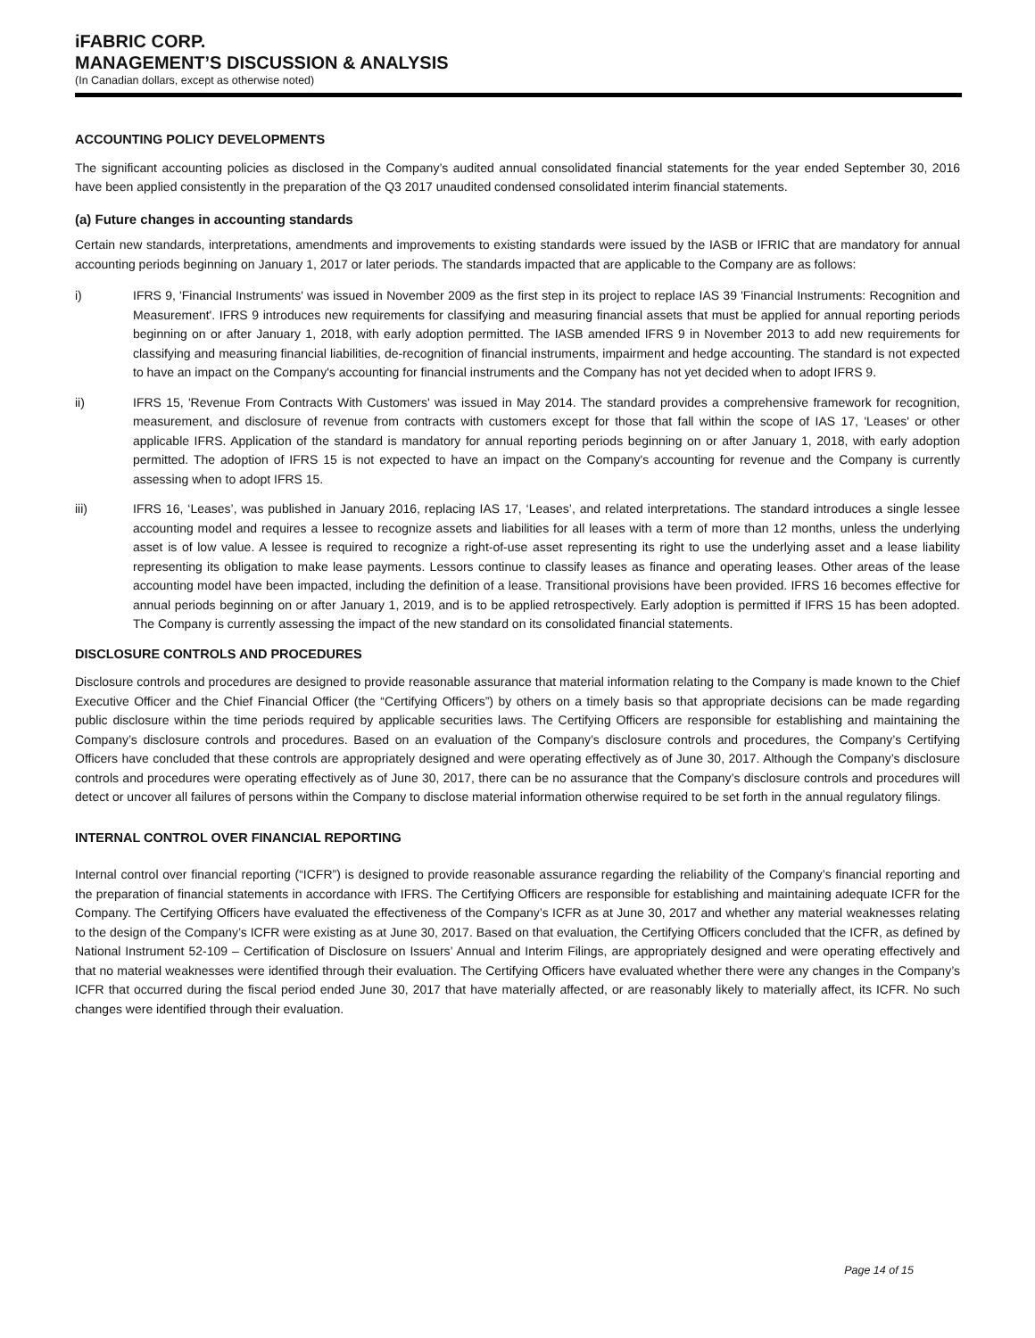iFABRIC CORP.
MANAGEMENT’S DISCUSSION & ANALYSIS
(In Canadian dollars, except as otherwise noted)
ACCOUNTING POLICY DEVELOPMENTS
The significant accounting policies as disclosed in the Company’s audited annual consolidated financial statements for the year ended September 30, 2016 have been applied consistently in the preparation of the Q3 2017 unaudited condensed consolidated interim financial statements.
(a) Future changes in accounting standards
Certain new standards, interpretations, amendments and improvements to existing standards were issued by the IASB or IFRIC that are mandatory for annual accounting periods beginning on January 1, 2017 or later periods. The standards impacted that are applicable to the Company are as follows:
i) IFRS 9, 'Financial Instruments' was issued in November 2009 as the first step in its project to replace IAS 39 'Financial Instruments: Recognition and Measurement'. IFRS 9 introduces new requirements for classifying and measuring financial assets that must be applied for annual reporting periods beginning on or after January 1, 2018, with early adoption permitted. The IASB amended IFRS 9 in November 2013 to add new requirements for classifying and measuring financial liabilities, de-recognition of financial instruments, impairment and hedge accounting. The standard is not expected to have an impact on the Company's accounting for financial instruments and the Company has not yet decided when to adopt IFRS 9.
ii) IFRS 15, 'Revenue From Contracts With Customers' was issued in May 2014. The standard provides a comprehensive framework for recognition, measurement, and disclosure of revenue from contracts with customers except for those that fall within the scope of IAS 17, 'Leases' or other applicable IFRS. Application of the standard is mandatory for annual reporting periods beginning on or after January 1, 2018, with early adoption permitted. The adoption of IFRS 15 is not expected to have an impact on the Company's accounting for revenue and the Company is currently assessing when to adopt IFRS 15.
iii) IFRS 16, ‘Leases’, was published in January 2016, replacing IAS 17, ‘Leases’, and related interpretations. The standard introduces a single lessee accounting model and requires a lessee to recognize assets and liabilities for all leases with a term of more than 12 months, unless the underlying asset is of low value. A lessee is required to recognize a right-of-use asset representing its right to use the underlying asset and a lease liability representing its obligation to make lease payments. Lessors continue to classify leases as finance and operating leases. Other areas of the lease accounting model have been impacted, including the definition of a lease. Transitional provisions have been provided. IFRS 16 becomes effective for annual periods beginning on or after January 1, 2019, and is to be applied retrospectively. Early adoption is permitted if IFRS 15 has been adopted. The Company is currently assessing the impact of the new standard on its consolidated financial statements.
DISCLOSURE CONTROLS AND PROCEDURES
Disclosure controls and procedures are designed to provide reasonable assurance that material information relating to the Company is made known to the Chief Executive Officer and the Chief Financial Officer (the “Certifying Officers”) by others on a timely basis so that appropriate decisions can be made regarding public disclosure within the time periods required by applicable securities laws. The Certifying Officers are responsible for establishing and maintaining the Company’s disclosure controls and procedures. Based on an evaluation of the Company’s disclosure controls and procedures, the Company’s Certifying Officers have concluded that these controls are appropriately designed and were operating effectively as of June 30, 2017. Although the Company’s disclosure controls and procedures were operating effectively as of June 30, 2017, there can be no assurance that the Company’s disclosure controls and procedures will detect or uncover all failures of persons within the Company to disclose material information otherwise required to be set forth in the annual regulatory filings.
INTERNAL CONTROL OVER FINANCIAL REPORTING
Internal control over financial reporting (“ICFR”) is designed to provide reasonable assurance regarding the reliability of the Company’s financial reporting and the preparation of financial statements in accordance with IFRS. The Certifying Officers are responsible for establishing and maintaining adequate ICFR for the Company. The Certifying Officers have evaluated the effectiveness of the Company’s ICFR as at June 30, 2017 and whether any material weaknesses relating to the design of the Company’s ICFR were existing as at June 30, 2017. Based on that evaluation, the Certifying Officers concluded that the ICFR, as defined by National Instrument 52-109 – Certification of Disclosure on Issuers’ Annual and Interim Filings, are appropriately designed and were operating effectively and that no material weaknesses were identified through their evaluation. The Certifying Officers have evaluated whether there were any changes in the Company’s ICFR that occurred during the fiscal period ended June 30, 2017 that have materially affected, or are reasonably likely to materially affect, its ICFR. No such changes were identified through their evaluation.
Page 14 of 15